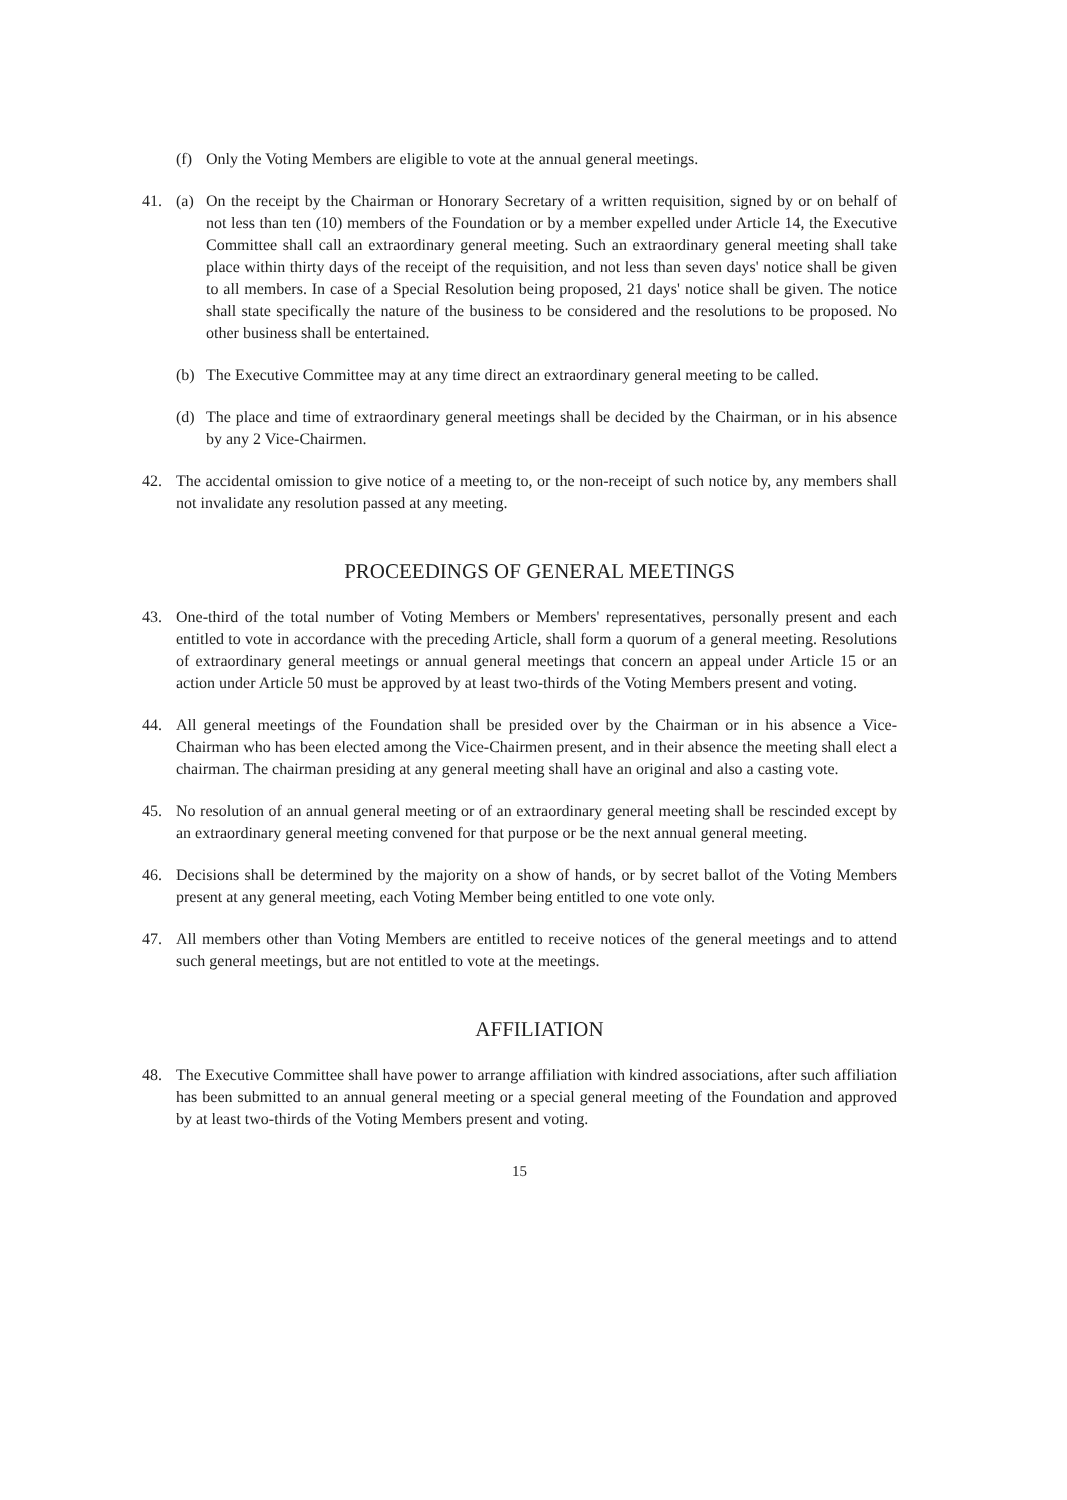(f) Only the Voting Members are eligible to vote at the annual general meetings.
41. (a) On the receipt by the Chairman or Honorary Secretary of a written requisition, signed by or on behalf of not less than ten (10) members of the Foundation or by a member expelled under Article 14, the Executive Committee shall call an extraordinary general meeting. Such an extraordinary general meeting shall take place within thirty days of the receipt of the requisition, and not less than seven days' notice shall be given to all members. In case of a Special Resolution being proposed, 21 days' notice shall be given. The notice shall state specifically the nature of the business to be considered and the resolutions to be proposed. No other business shall be entertained.
(b) The Executive Committee may at any time direct an extraordinary general meeting to be called.
(d) The place and time of extraordinary general meetings shall be decided by the Chairman, or in his absence by any 2 Vice-Chairmen.
42. The accidental omission to give notice of a meeting to, or the non-receipt of such notice by, any members shall not invalidate any resolution passed at any meeting.
PROCEEDINGS OF GENERAL MEETINGS
43. One-third of the total number of Voting Members or Members' representatives, personally present and each entitled to vote in accordance with the preceding Article, shall form a quorum of a general meeting. Resolutions of extraordinary general meetings or annual general meetings that concern an appeal under Article 15 or an action under Article 50 must be approved by at least two-thirds of the Voting Members present and voting.
44. All general meetings of the Foundation shall be presided over by the Chairman or in his absence a Vice-Chairman who has been elected among the Vice-Chairmen present, and in their absence the meeting shall elect a chairman. The chairman presiding at any general meeting shall have an original and also a casting vote.
45. No resolution of an annual general meeting or of an extraordinary general meeting shall be rescinded except by an extraordinary general meeting convened for that purpose or be the next annual general meeting.
46. Decisions shall be determined by the majority on a show of hands, or by secret ballot of the Voting Members present at any general meeting, each Voting Member being entitled to one vote only.
47. All members other than Voting Members are entitled to receive notices of the general meetings and to attend such general meetings, but are not entitled to vote at the meetings.
AFFILIATION
48. The Executive Committee shall have power to arrange affiliation with kindred associations, after such affiliation has been submitted to an annual general meeting or a special general meeting of the Foundation and approved by at least two-thirds of the Voting Members present and voting.
15